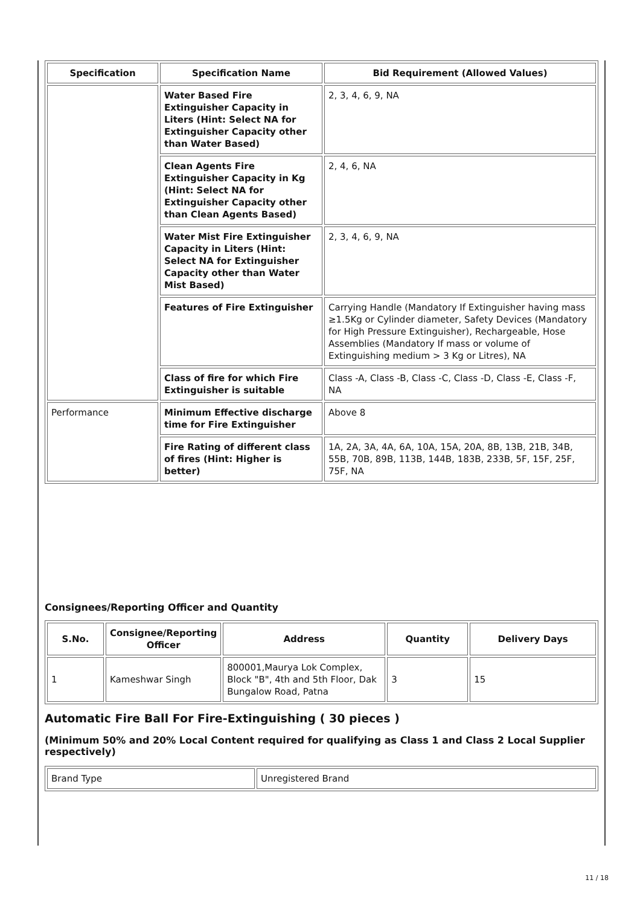| Specification | Specification Name | Bid Requirement (Allowed Values) |
| --- | --- | --- |
| | Water Based Fire Extinguisher Capacity in Liters (Hint: Select NA for Extinguisher Capacity other than Water Based) | 2, 3, 4, 6, 9, NA |
| | Clean Agents Fire Extinguisher Capacity in Kg (Hint: Select NA for Extinguisher Capacity other than Clean Agents Based) | 2, 4, 6, NA |
| | Water Mist Fire Extinguisher Capacity in Liters (Hint: Select NA for Extinguisher Capacity other than Water Mist Based) | 2, 3, 4, 6, 9, NA |
| | Features of Fire Extinguisher | Carrying Handle (Mandatory If Extinguisher having mass ≥1.5Kg or Cylinder diameter, Safety Devices (Mandatory for High Pressure Extinguisher), Rechargeable, Hose Assemblies (Mandatory If mass or volume of Extinguishing medium > 3 Kg or Litres), NA |
| | Class of fire for which Fire Extinguisher is suitable | Class -A, Class -B, Class -C, Class -D, Class -E, Class -F, NA |
| Performance | Minimum Effective discharge time for Fire Extinguisher | Above 8 |
| | Fire Rating of different class of fires (Hint: Higher is better) | 1A, 2A, 3A, 4A, 6A, 10A, 15A, 20A, 8B, 13B, 21B, 34B, 55B, 70B, 89B, 113B, 144B, 183B, 233B, 5F, 15F, 25F, 75F, NA |
Consignees/Reporting Officer and Quantity
| S.No. | Consignee/Reporting Officer | Address | Quantity | Delivery Days |
| --- | --- | --- | --- | --- |
| 1 | Kameshwar Singh | 800001,Maurya Lok Complex, Block "B", 4th and 5th Floor, Dak Bungalow Road, Patna | 3 | 15 |
Automatic Fire Ball For Fire-Extinguishing ( 30 pieces )
(Minimum 50% and 20% Local Content required for qualifying as Class 1 and Class 2 Local Supplier respectively)
| Brand Type | Unregistered Brand |
11 / 18